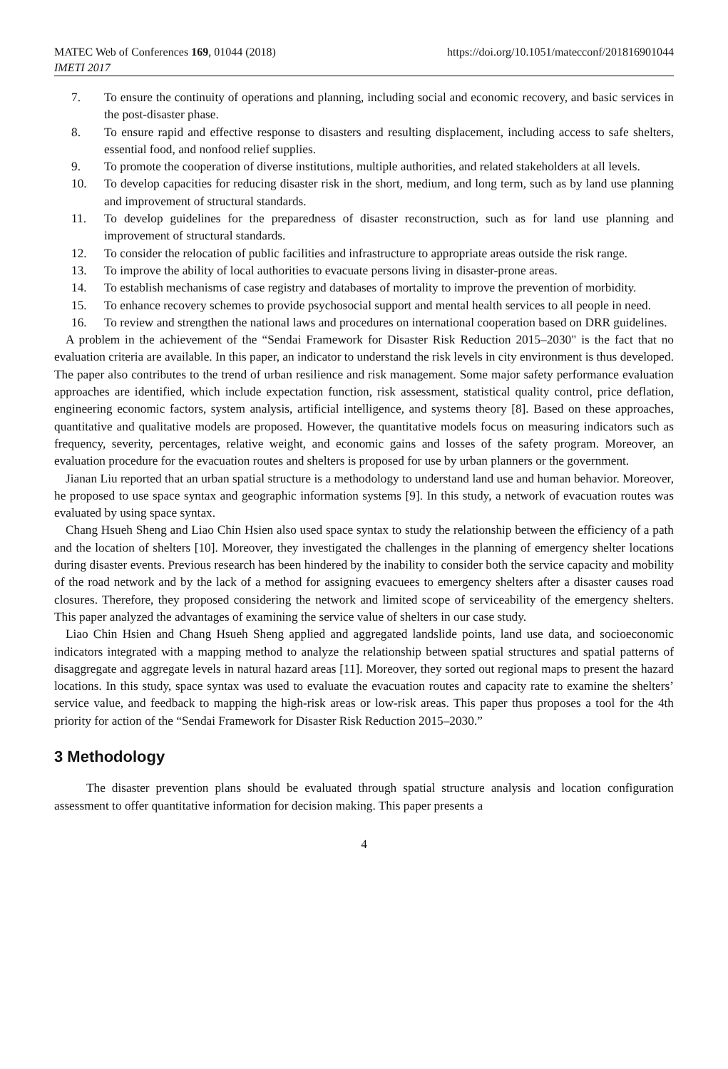MATEC Web of Conferences 169, 01044 (2018)
IMETI 2017
https://doi.org/10.1051/matecconf/201816901044
7. To ensure the continuity of operations and planning, including social and economic recovery, and basic services in the post-disaster phase.
8. To ensure rapid and effective response to disasters and resulting displacement, including access to safe shelters, essential food, and nonfood relief supplies.
9. To promote the cooperation of diverse institutions, multiple authorities, and related stakeholders at all levels.
10. To develop capacities for reducing disaster risk in the short, medium, and long term, such as by land use planning and improvement of structural standards.
11. To develop guidelines for the preparedness of disaster reconstruction, such as for land use planning and improvement of structural standards.
12. To consider the relocation of public facilities and infrastructure to appropriate areas outside the risk range.
13. To improve the ability of local authorities to evacuate persons living in disaster-prone areas.
14. To establish mechanisms of case registry and databases of mortality to improve the prevention of morbidity.
15. To enhance recovery schemes to provide psychosocial support and mental health services to all people in need.
16. To review and strengthen the national laws and procedures on international cooperation based on DRR guidelines.
A problem in the achievement of the “Sendai Framework for Disaster Risk Reduction 2015–2030" is the fact that no evaluation criteria are available. In this paper, an indicator to understand the risk levels in city environment is thus developed. The paper also contributes to the trend of urban resilience and risk management. Some major safety performance evaluation approaches are identified, which include expectation function, risk assessment, statistical quality control, price deflation, engineering economic factors, system analysis, artificial intelligence, and systems theory [8]. Based on these approaches, quantitative and qualitative models are proposed. However, the quantitative models focus on measuring indicators such as frequency, severity, percentages, relative weight, and economic gains and losses of the safety program. Moreover, an evaluation procedure for the evacuation routes and shelters is proposed for use by urban planners or the government.
Jianan Liu reported that an urban spatial structure is a methodology to understand land use and human behavior. Moreover, he proposed to use space syntax and geographic information systems [9]. In this study, a network of evacuation routes was evaluated by using space syntax.
Chang Hsueh Sheng and Liao Chin Hsien also used space syntax to study the relationship between the efficiency of a path and the location of shelters [10]. Moreover, they investigated the challenges in the planning of emergency shelter locations during disaster events. Previous research has been hindered by the inability to consider both the service capacity and mobility of the road network and by the lack of a method for assigning evacuees to emergency shelters after a disaster causes road closures. Therefore, they proposed considering the network and limited scope of serviceability of the emergency shelters. This paper analyzed the advantages of examining the service value of shelters in our case study.
Liao Chin Hsien and Chang Hsueh Sheng applied and aggregated landslide points, land use data, and socioeconomic indicators integrated with a mapping method to analyze the relationship between spatial structures and spatial patterns of disaggregate and aggregate levels in natural hazard areas [11]. Moreover, they sorted out regional maps to present the hazard locations. In this study, space syntax was used to evaluate the evacuation routes and capacity rate to examine the shelters’ service value, and feedback to mapping the high-risk areas or low-risk areas. This paper thus proposes a tool for the 4th priority for action of the “Sendai Framework for Disaster Risk Reduction 2015–2030.”
3 Methodology
The disaster prevention plans should be evaluated through spatial structure analysis and location configuration assessment to offer quantitative information for decision making. This paper presents a
4